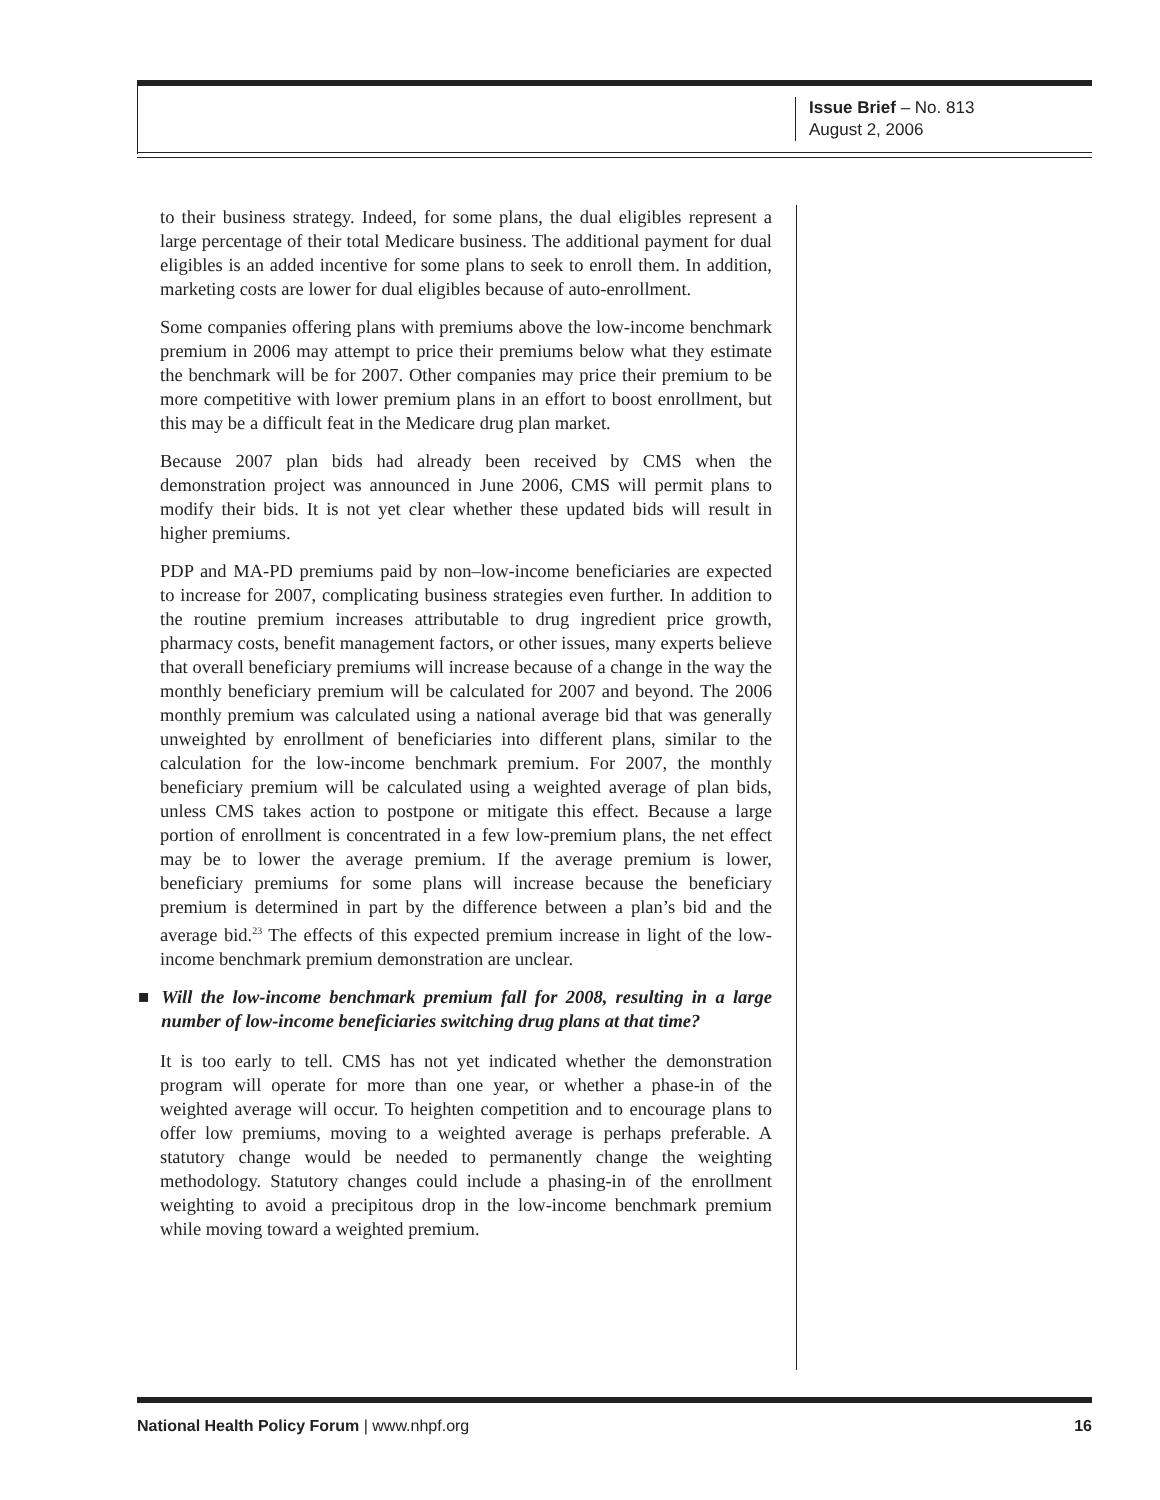Issue Brief – No. 813
August 2, 2006
to their business strategy. Indeed, for some plans, the dual eligibles represent a large percentage of their total Medicare business. The additional payment for dual eligibles is an added incentive for some plans to seek to enroll them. In addition, marketing costs are lower for dual eligibles because of auto-enrollment.
Some companies offering plans with premiums above the low-income benchmark premium in 2006 may attempt to price their premiums below what they estimate the benchmark will be for 2007. Other companies may price their premium to be more competitive with lower premium plans in an effort to boost enrollment, but this may be a difficult feat in the Medicare drug plan market.
Because 2007 plan bids had already been received by CMS when the demonstration project was announced in June 2006, CMS will permit plans to modify their bids. It is not yet clear whether these updated bids will result in higher premiums.
PDP and MA-PD premiums paid by non–low-income beneficiaries are expected to increase for 2007, complicating business strategies even further. In addition to the routine premium increases attributable to drug ingredient price growth, pharmacy costs, benefit management factors, or other issues, many experts believe that overall beneficiary premiums will increase because of a change in the way the monthly beneficiary premium will be calculated for 2007 and beyond. The 2006 monthly premium was calculated using a national average bid that was generally unweighted by enrollment of beneficiaries into different plans, similar to the calculation for the low-income benchmark premium. For 2007, the monthly beneficiary premium will be calculated using a weighted average of plan bids, unless CMS takes action to postpone or mitigate this effect. Because a large portion of enrollment is concentrated in a few low-premium plans, the net effect may be to lower the average premium. If the average premium is lower, beneficiary premiums for some plans will increase because the beneficiary premium is determined in part by the difference between a plan’s bid and the average bid.<sup>23</sup> The effects of this expected premium increase in light of the low-income benchmark premium demonstration are unclear.
■ Will the low-income benchmark premium fall for 2008, resulting in a large number of low-income beneficiaries switching drug plans at that time?
It is too early to tell. CMS has not yet indicated whether the demonstration program will operate for more than one year, or whether a phase-in of the weighted average will occur. To heighten competition and to encourage plans to offer low premiums, moving to a weighted average is perhaps preferable. A statutory change would be needed to permanently change the weighting methodology. Statutory changes could include a phasing-in of the enrollment weighting to avoid a precipitous drop in the low-income benchmark premium while moving toward a weighted premium.
National Health Policy Forum | www.nhpf.org 16